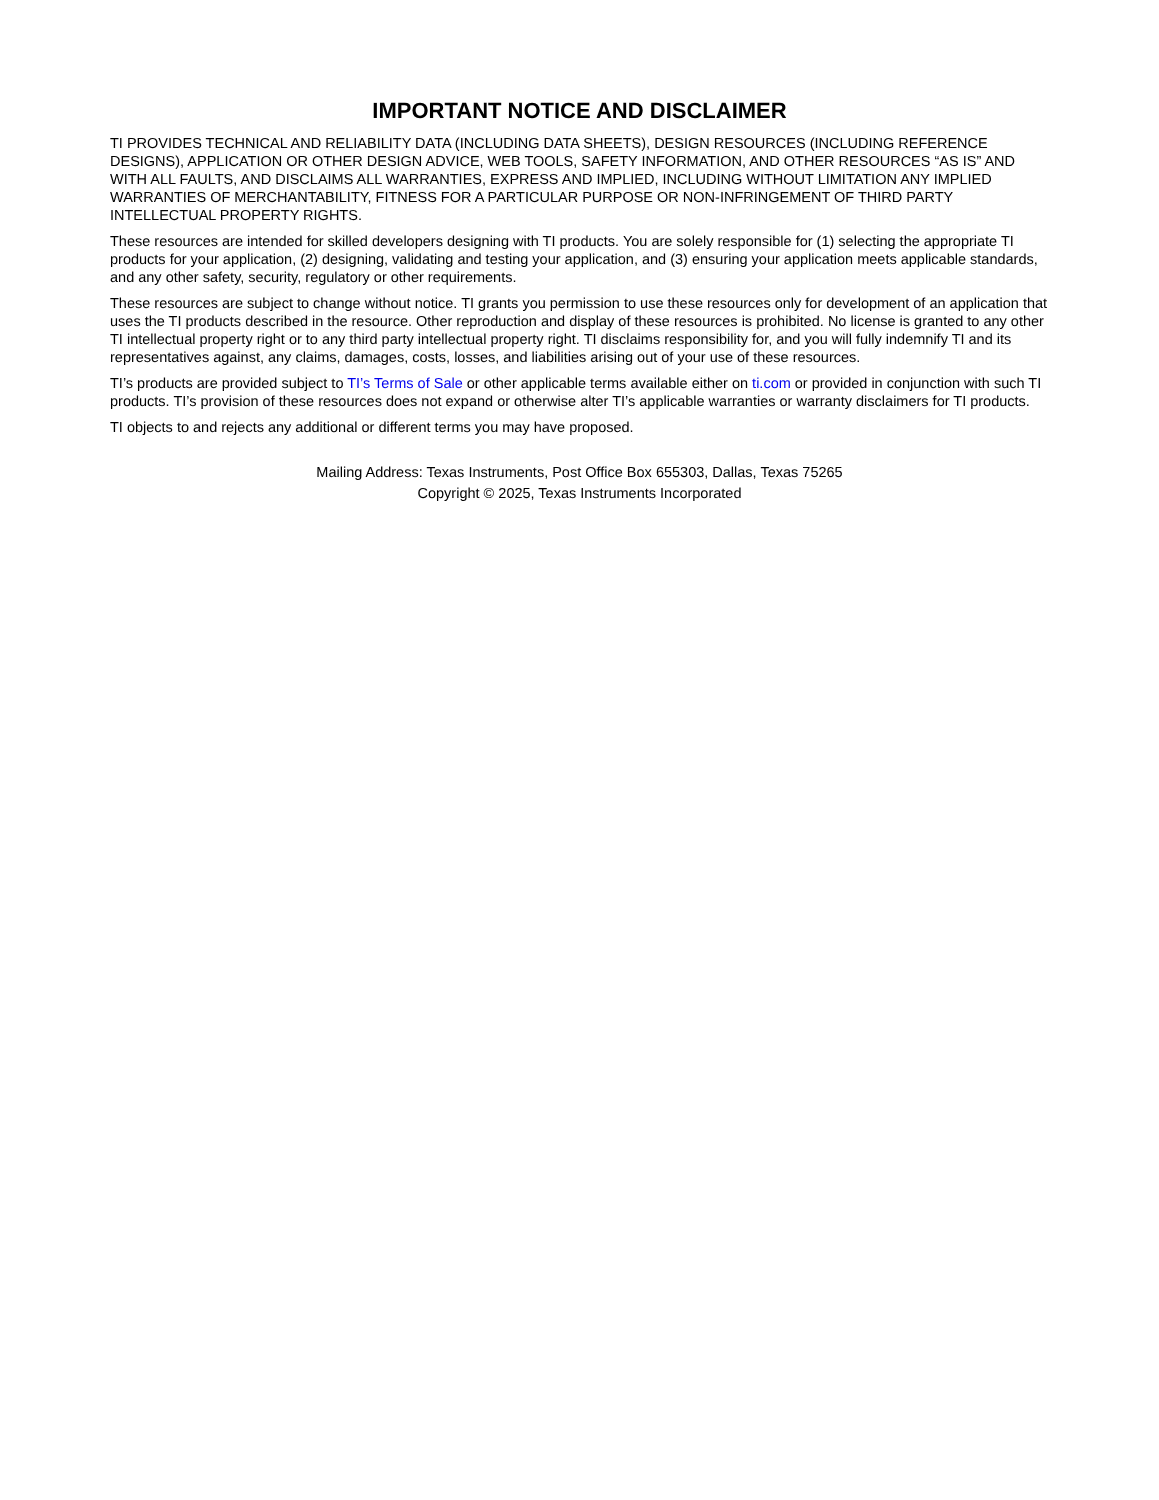IMPORTANT NOTICE AND DISCLAIMER
TI PROVIDES TECHNICAL AND RELIABILITY DATA (INCLUDING DATA SHEETS), DESIGN RESOURCES (INCLUDING REFERENCE DESIGNS), APPLICATION OR OTHER DESIGN ADVICE, WEB TOOLS, SAFETY INFORMATION, AND OTHER RESOURCES “AS IS” AND WITH ALL FAULTS, AND DISCLAIMS ALL WARRANTIES, EXPRESS AND IMPLIED, INCLUDING WITHOUT LIMITATION ANY IMPLIED WARRANTIES OF MERCHANTABILITY, FITNESS FOR A PARTICULAR PURPOSE OR NON-INFRINGEMENT OF THIRD PARTY INTELLECTUAL PROPERTY RIGHTS.
These resources are intended for skilled developers designing with TI products. You are solely responsible for (1) selecting the appropriate TI products for your application, (2) designing, validating and testing your application, and (3) ensuring your application meets applicable standards, and any other safety, security, regulatory or other requirements.
These resources are subject to change without notice. TI grants you permission to use these resources only for development of an application that uses the TI products described in the resource. Other reproduction and display of these resources is prohibited. No license is granted to any other TI intellectual property right or to any third party intellectual property right. TI disclaims responsibility for, and you will fully indemnify TI and its representatives against, any claims, damages, costs, losses, and liabilities arising out of your use of these resources.
TI’s products are provided subject to TI’s Terms of Sale or other applicable terms available either on ti.com or provided in conjunction with such TI products. TI’s provision of these resources does not expand or otherwise alter TI’s applicable warranties or warranty disclaimers for TI products.
TI objects to and rejects any additional or different terms you may have proposed.
Mailing Address: Texas Instruments, Post Office Box 655303, Dallas, Texas 75265
Copyright © 2025, Texas Instruments Incorporated